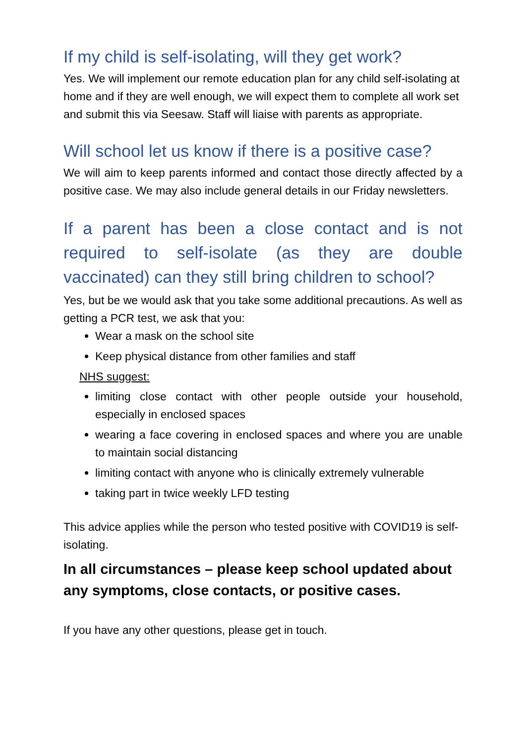If my child is self-isolating, will they get work?
Yes. We will implement our remote education plan for any child self-isolating at home and if they are well enough, we will expect them to complete all work set and submit this via Seesaw. Staff will liaise with parents as appropriate.
Will school let us know if there is a positive case?
We will aim to keep parents informed and contact those directly affected by a positive case. We may also include general details in our Friday newsletters.
If a parent has been a close contact and is not required to self-isolate (as they are double vaccinated) can they still bring children to school?
Yes, but be we would ask that you take some additional precautions. As well as getting a PCR test, we ask that you:
Wear a mask on the school site
Keep physical distance from other families and staff
NHS suggest:
limiting close contact with other people outside your household, especially in enclosed spaces
wearing a face covering in enclosed spaces and where you are unable to maintain social distancing
limiting contact with anyone who is clinically extremely vulnerable
taking part in twice weekly LFD testing
This advice applies while the person who tested positive with COVID19 is self-isolating.
In all circumstances – please keep school updated about any symptoms, close contacts, or positive cases.
If you have any other questions, please get in touch.